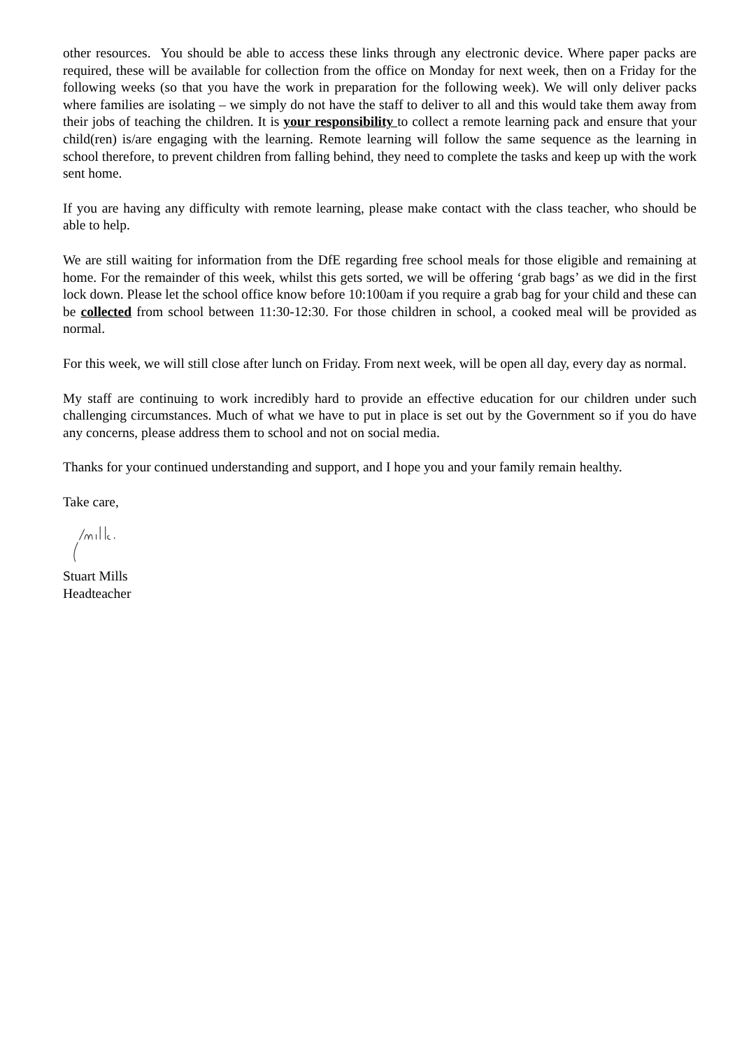other resources. You should be able to access these links through any electronic device. Where paper packs are required, these will be available for collection from the office on Monday for next week, then on a Friday for the following weeks (so that you have the work in preparation for the following week). We will only deliver packs where families are isolating – we simply do not have the staff to deliver to all and this would take them away from their jobs of teaching the children. It is your responsibility to collect a remote learning pack and ensure that your child(ren) is/are engaging with the learning. Remote learning will follow the same sequence as the learning in school therefore, to prevent children from falling behind, they need to complete the tasks and keep up with the work sent home.
If you are having any difficulty with remote learning, please make contact with the class teacher, who should be able to help.
We are still waiting for information from the DfE regarding free school meals for those eligible and remaining at home. For the remainder of this week, whilst this gets sorted, we will be offering ‘grab bags’ as we did in the first lock down. Please let the school office know before 10:100am if you require a grab bag for your child and these can be collected from school between 11:30-12:30. For those children in school, a cooked meal will be provided as normal.
For this week, we will still close after lunch on Friday. From next week, will be open all day, every day as normal.
My staff are continuing to work incredibly hard to provide an effective education for our children under such challenging circumstances. Much of what we have to put in place is set out by the Government so if you do have any concerns, please address them to school and not on social media.
Thanks for your continued understanding and support, and I hope you and your family remain healthy.
Take care,
Stuart Mills
Headteacher